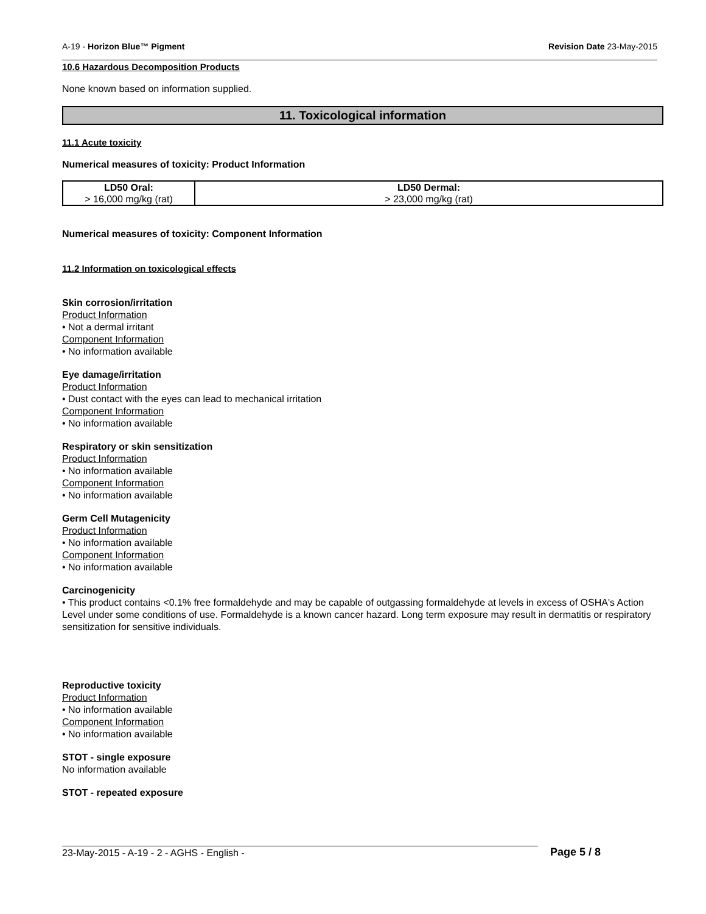A-19 - Horizon Blue™ Pigment Revision Date 23-May-2015
10.6 Hazardous Decomposition Products
None known based on information supplied.
11. Toxicological information
11.1 Acute toxicity
Numerical measures of toxicity: Product Information
| LD50 Oral: > 16,000 mg/kg (rat) | LD50 Dermal: > 23,000 mg/kg (rat) |
Numerical measures of toxicity: Component Information
11.2 Information on toxicological effects
Skin corrosion/irritation
Product Information
• Not a dermal irritant
Component Information
• No information available
Eye damage/irritation
Product Information
• Dust contact with the eyes can lead to mechanical irritation
Component Information
• No information available
Respiratory or skin sensitization
Product Information
• No information available
Component Information
• No information available
Germ Cell Mutagenicity
Product Information
• No information available
Component Information
• No information available
Carcinogenicity
• This product contains <0.1% free formaldehyde and may be capable of outgassing formaldehyde at levels in excess of OSHA's Action Level under some conditions of use. Formaldehyde is a known cancer hazard. Long term exposure may result in dermatitis or respiratory sensitization for sensitive individuals.
Reproductive toxicity
Product Information
• No information available
Component Information
• No information available
STOT - single exposure
No information available
STOT - repeated exposure
23-May-2015 - A-19 - 2 - AGHS - English - Page 5 / 8